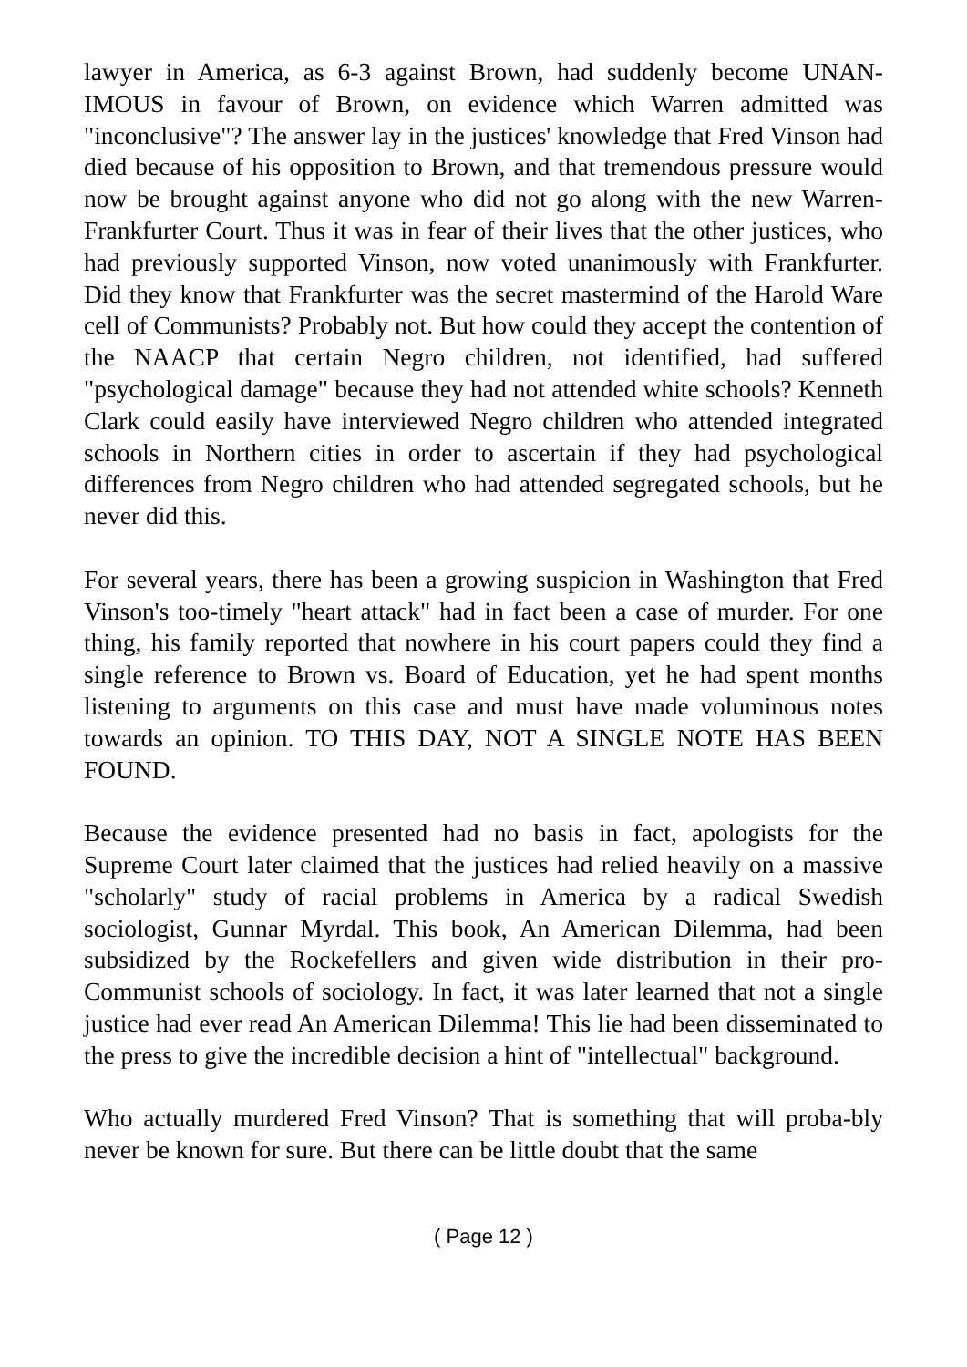lawyer in America, as 6-3 against Brown, had suddenly become UNAN-IMOUS in favour of Brown, on evidence which Warren admitted was "inconclusive"? The answer lay in the justices' knowledge that Fred Vinson had died because of his opposition to Brown, and that tremendous pressure would now be brought against anyone who did not go along with the new Warren-Frankfurter Court. Thus it was in fear of their lives that the other justices, who had previously supported Vinson, now voted unanimously with Frankfurter. Did they know that Frankfurter was the secret mastermind of the Harold Ware cell of Communists? Probably not. But how could they accept the contention of the NAACP that certain Negro children, not identified, had suffered "psychological damage" because they had not attended white schools? Kenneth Clark could easily have interviewed Negro children who attended integrated schools in Northern cities in order to ascertain if they had psychological differences from Negro children who had attended segregated schools, but he never did this.
For several years, there has been a growing suspicion in Washington that Fred Vinson's too-timely "heart attack" had in fact been a case of murder. For one thing, his family reported that nowhere in his court papers could they find a single reference to Brown vs. Board of Education, yet he had spent months listening to arguments on this case and must have made voluminous notes towards an opinion. TO THIS DAY, NOT A SINGLE NOTE HAS BEEN FOUND.
Because the evidence presented had no basis in fact, apologists for the Supreme Court later claimed that the justices had relied heavily on a massive "scholarly" study of racial problems in America by a radical Swedish sociologist, Gunnar Myrdal. This book, An American Dilemma, had been subsidized by the Rockefellers and given wide distribution in their pro-Communist schools of sociology. In fact, it was later learned that not a single justice had ever read An American Dilemma! This lie had been disseminated to the press to give the incredible decision a hint of "intellectual" background.
Who actually murdered Fred Vinson? That is something that will proba-bly never be known for sure. But there can be little doubt that the same
( Page 12 )